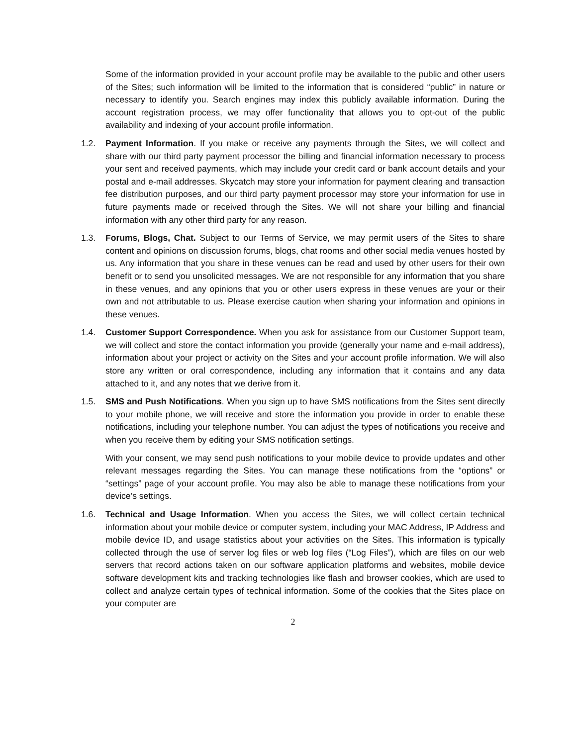Some of the information provided in your account profile may be available to the public and other users of the Sites; such information will be limited to the information that is considered “public” in nature or necessary to identify you. Search engines may index this publicly available information. During the account registration process, we may offer functionality that allows you to opt-out of the public availability and indexing of your account profile information.
1.2. Payment Information. If you make or receive any payments through the Sites, we will collect and share with our third party payment processor the billing and financial information necessary to process your sent and received payments, which may include your credit card or bank account details and your postal and e-mail addresses. Skycatch may store your information for payment clearing and transaction fee distribution purposes, and our third party payment processor may store your information for use in future payments made or received through the Sites. We will not share your billing and financial information with any other third party for any reason.
1.3. Forums, Blogs, Chat. Subject to our Terms of Service, we may permit users of the Sites to share content and opinions on discussion forums, blogs, chat rooms and other social media venues hosted by us. Any information that you share in these venues can be read and used by other users for their own benefit or to send you unsolicited messages. We are not responsible for any information that you share in these venues, and any opinions that you or other users express in these venues are your or their own and not attributable to us. Please exercise caution when sharing your information and opinions in these venues.
1.4. Customer Support Correspondence. When you ask for assistance from our Customer Support team, we will collect and store the contact information you provide (generally your name and e-mail address), information about your project or activity on the Sites and your account profile information. We will also store any written or oral correspondence, including any information that it contains and any data attached to it, and any notes that we derive from it.
1.5. SMS and Push Notifications. When you sign up to have SMS notifications from the Sites sent directly to your mobile phone, we will receive and store the information you provide in order to enable these notifications, including your telephone number. You can adjust the types of notifications you receive and when you receive them by editing your SMS notification settings.
With your consent, we may send push notifications to your mobile device to provide updates and other relevant messages regarding the Sites. You can manage these notifications from the “options” or “settings” page of your account profile. You may also be able to manage these notifications from your device’s settings.
1.6. Technical and Usage Information. When you access the Sites, we will collect certain technical information about your mobile device or computer system, including your MAC Address, IP Address and mobile device ID, and usage statistics about your activities on the Sites. This information is typically collected through the use of server log files or web log files (“Log Files”), which are files on our web servers that record actions taken on our software application platforms and websites, mobile device software development kits and tracking technologies like flash and browser cookies, which are used to collect and analyze certain types of technical information. Some of the cookies that the Sites place on your computer are
2